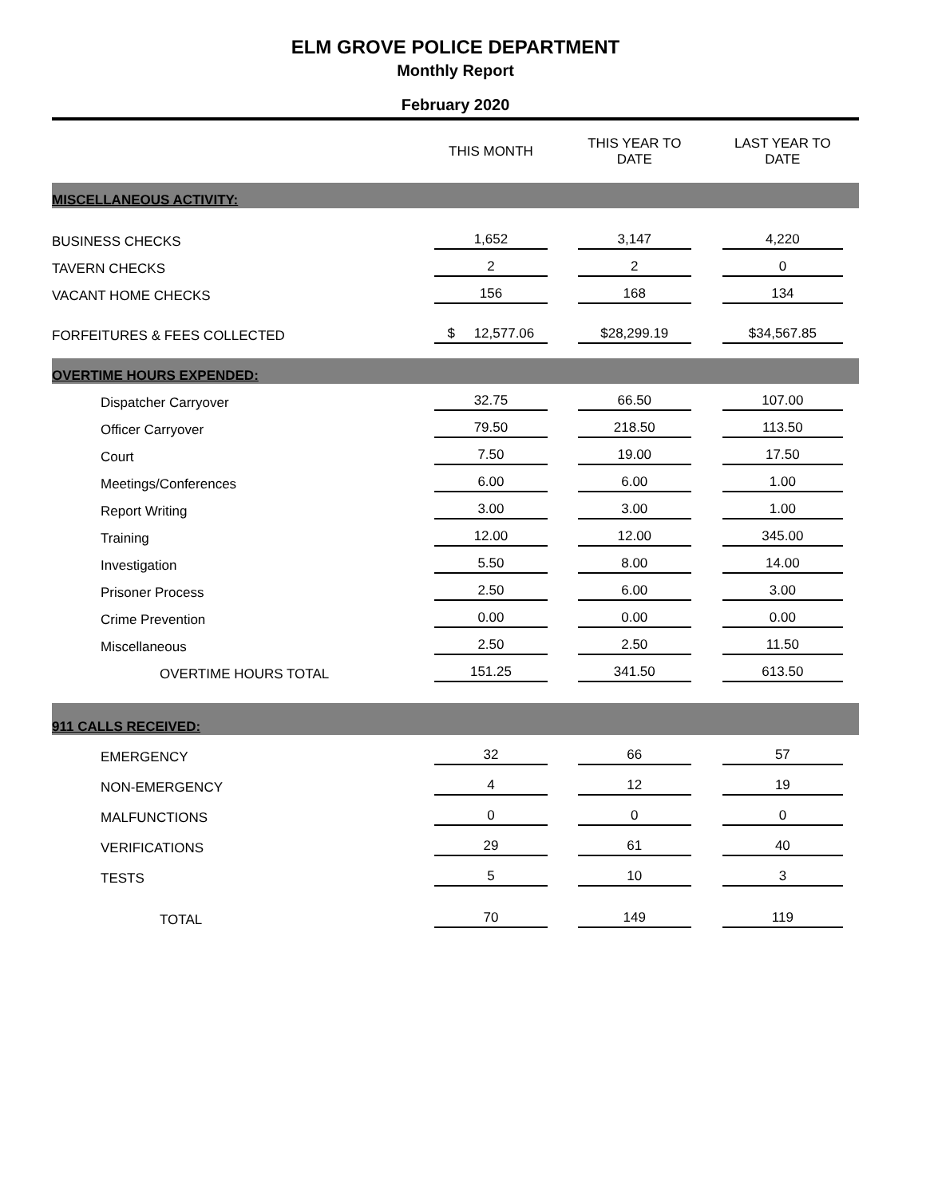ELM GROVE POLICE DEPARTMENT
Monthly Report
February 2020
| | THIS MONTH | THIS YEAR TO DATE | LAST YEAR TO DATE |
| --- | --- | --- | --- |
| MISCELLANEOUS ACTIVITY: | | | |
| BUSINESS CHECKS | 1,652 | 3,147 | 4,220 |
| TAVERN CHECKS | 2 | 2 | 0 |
| VACANT HOME CHECKS | 156 | 168 | 134 |
| FORFEITURES & FEES COLLECTED | $ 12,577.06 | $28,299.19 | $34,567.85 |
| OVERTIME HOURS EXPENDED: | | | |
| Dispatcher Carryover | 32.75 | 66.50 | 107.00 |
| Officer Carryover | 79.50 | 218.50 | 113.50 |
| Court | 7.50 | 19.00 | 17.50 |
| Meetings/Conferences | 6.00 | 6.00 | 1.00 |
| Report Writing | 3.00 | 3.00 | 1.00 |
| Training | 12.00 | 12.00 | 345.00 |
| Investigation | 5.50 | 8.00 | 14.00 |
| Prisoner Process | 2.50 | 6.00 | 3.00 |
| Crime Prevention | 0.00 | 0.00 | 0.00 |
| Miscellaneous | 2.50 | 2.50 | 11.50 |
| OVERTIME HOURS TOTAL | 151.25 | 341.50 | 613.50 |
| 911 CALLS RECEIVED: | | | |
| EMERGENCY | 32 | 66 | 57 |
| NON-EMERGENCY | 4 | 12 | 19 |
| MALFUNCTIONS | 0 | 0 | 0 |
| VERIFICATIONS | 29 | 61 | 40 |
| TESTS | 5 | 10 | 3 |
| TOTAL | 70 | 149 | 119 |